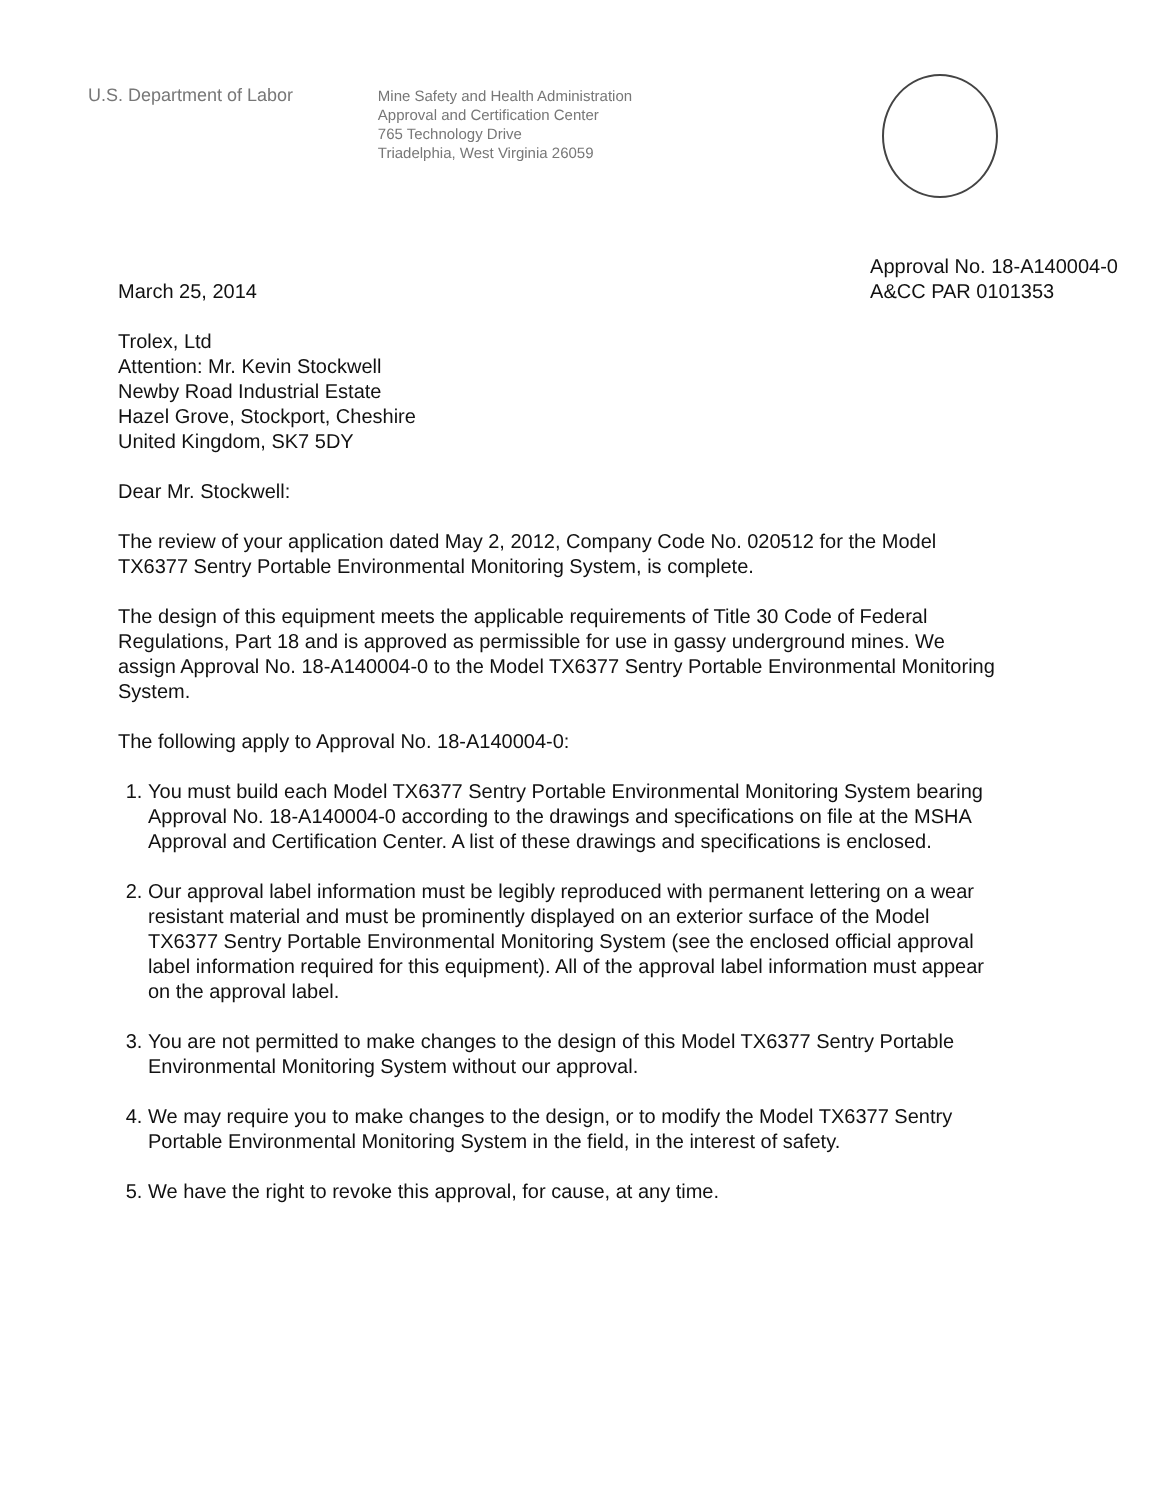U.S. Department of Labor
Mine Safety and Health Administration
Approval and Certification Center
765 Technology Drive
Triadelphia, West Virginia 26059
March 25, 2014
Approval No. 18-A140004-0
A&CC PAR 0101353
Trolex, Ltd
Attention: Mr. Kevin Stockwell
Newby Road Industrial Estate
Hazel Grove, Stockport, Cheshire
United Kingdom, SK7 5DY
Dear Mr. Stockwell:
The review of your application dated May 2, 2012, Company Code No. 020512 for the Model TX6377 Sentry Portable Environmental Monitoring System, is complete.
The design of this equipment meets the applicable requirements of Title 30 Code of Federal Regulations, Part 18 and is approved as permissible for use in gassy underground mines. We assign Approval No. 18-A140004-0 to the Model TX6377 Sentry Portable Environmental Monitoring System.
The following apply to Approval No. 18-A140004-0:
1. You must build each Model TX6377 Sentry Portable Environmental Monitoring System bearing Approval No. 18-A140004-0 according to the drawings and specifications on file at the MSHA Approval and Certification Center. A list of these drawings and specifications is enclosed.
2. Our approval label information must be legibly reproduced with permanent lettering on a wear resistant material and must be prominently displayed on an exterior surface of the Model TX6377 Sentry Portable Environmental Monitoring System (see the enclosed official approval label information required for this equipment). All of the approval label information must appear on the approval label.
3. You are not permitted to make changes to the design of this Model TX6377 Sentry Portable Environmental Monitoring System without our approval.
4. We may require you to make changes to the design, or to modify the Model TX6377 Sentry Portable Environmental Monitoring System in the field, in the interest of safety.
5. We have the right to revoke this approval, for cause, at any time.